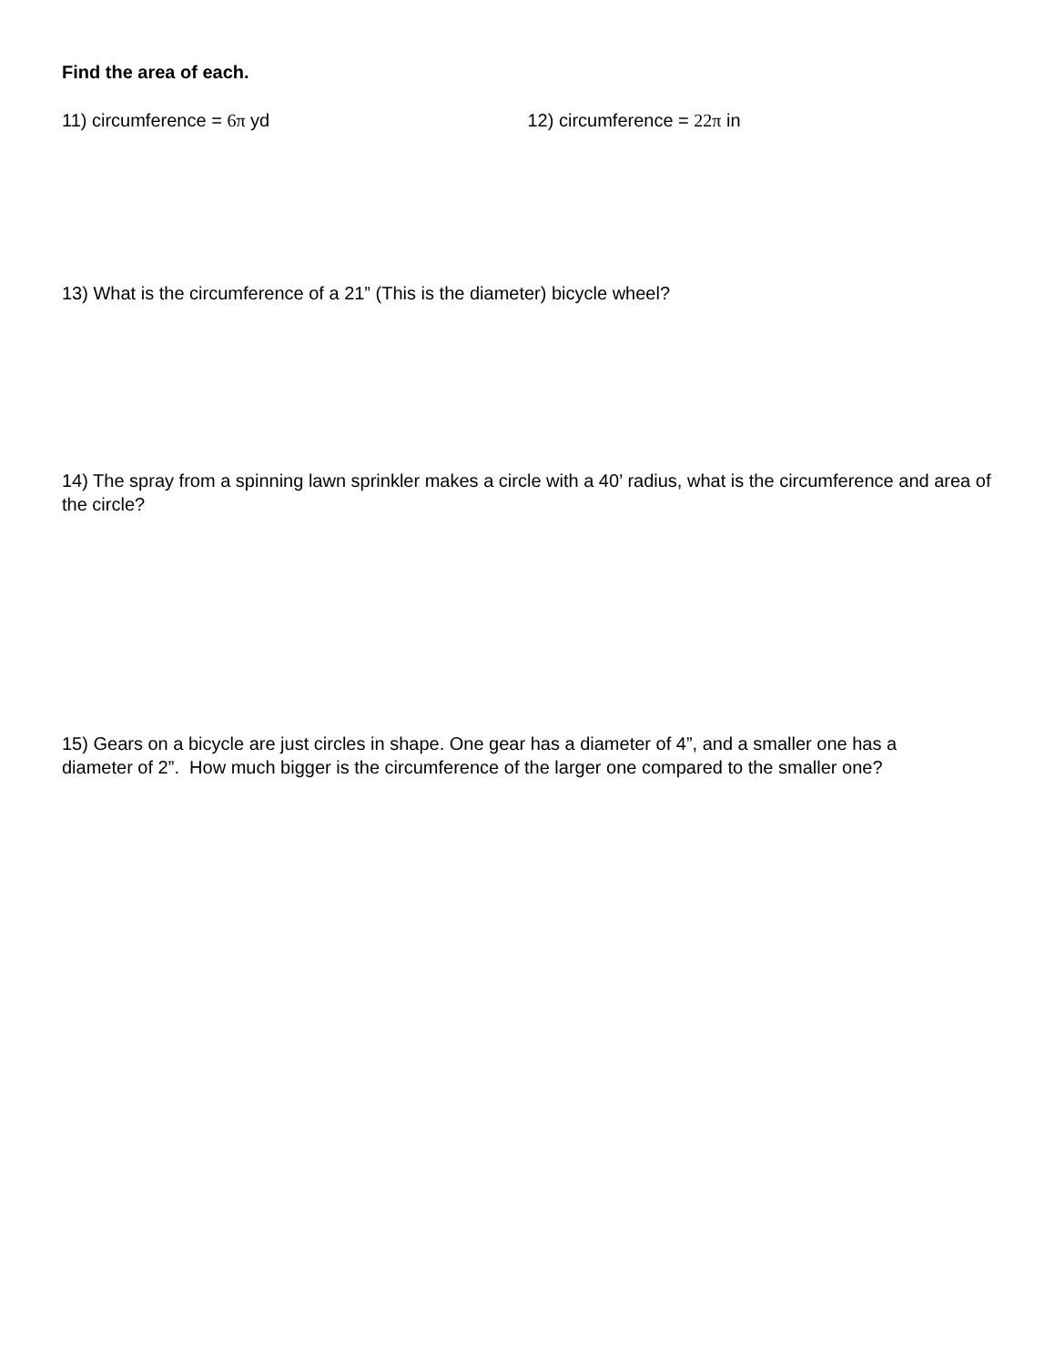Find the area of each.
11) circumference = 6π yd 12) circumference = 22π in
13) What is the circumference of a 21” (This is the diameter) bicycle wheel?
14) The spray from a spinning lawn sprinkler makes a circle with a 40’ radius, what is the circumference and area of the circle?
15) Gears on a bicycle are just circles in shape. One gear has a diameter of 4”, and a smaller one has a diameter of 2”. How much bigger is the circumference of the larger one compared to the smaller one?